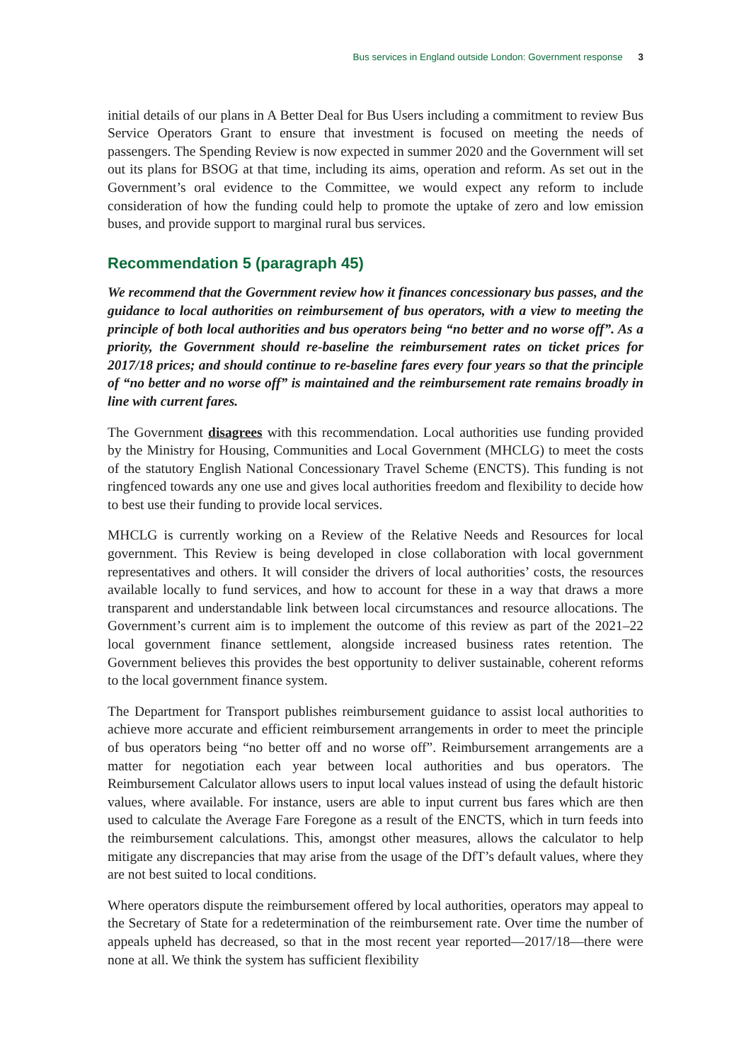Bus services in England outside London: Government response 3
initial details of our plans in A Better Deal for Bus Users including a commitment to review Bus Service Operators Grant to ensure that investment is focused on meeting the needs of passengers. The Spending Review is now expected in summer 2020 and the Government will set out its plans for BSOG at that time, including its aims, operation and reform. As set out in the Government’s oral evidence to the Committee, we would expect any reform to include consideration of how the funding could help to promote the uptake of zero and low emission buses, and provide support to marginal rural bus services.
Recommendation 5 (paragraph 45)
We recommend that the Government review how it finances concessionary bus passes, and the guidance to local authorities on reimbursement of bus operators, with a view to meeting the principle of both local authorities and bus operators being “no better and no worse off”. As a priority, the Government should re-baseline the reimbursement rates on ticket prices for 2017/18 prices; and should continue to re-baseline fares every four years so that the principle of “no better and no worse off” is maintained and the reimbursement rate remains broadly in line with current fares.
The Government disagrees with this recommendation. Local authorities use funding provided by the Ministry for Housing, Communities and Local Government (MHCLG) to meet the costs of the statutory English National Concessionary Travel Scheme (ENCTS). This funding is not ringfenced towards any one use and gives local authorities freedom and flexibility to decide how to best use their funding to provide local services.
MHCLG is currently working on a Review of the Relative Needs and Resources for local government. This Review is being developed in close collaboration with local government representatives and others. It will consider the drivers of local authorities’ costs, the resources available locally to fund services, and how to account for these in a way that draws a more transparent and understandable link between local circumstances and resource allocations. The Government’s current aim is to implement the outcome of this review as part of the 2021–22 local government finance settlement, alongside increased business rates retention. The Government believes this provides the best opportunity to deliver sustainable, coherent reforms to the local government finance system.
The Department for Transport publishes reimbursement guidance to assist local authorities to achieve more accurate and efficient reimbursement arrangements in order to meet the principle of bus operators being “no better off and no worse off”. Reimbursement arrangements are a matter for negotiation each year between local authorities and bus operators. The Reimbursement Calculator allows users to input local values instead of using the default historic values, where available. For instance, users are able to input current bus fares which are then used to calculate the Average Fare Foregone as a result of the ENCTS, which in turn feeds into the reimbursement calculations. This, amongst other measures, allows the calculator to help mitigate any discrepancies that may arise from the usage of the DfT’s default values, where they are not best suited to local conditions.
Where operators dispute the reimbursement offered by local authorities, operators may appeal to the Secretary of State for a redetermination of the reimbursement rate. Over time the number of appeals upheld has decreased, so that in the most recent year reported—2017/18—there were none at all. We think the system has sufficient flexibility